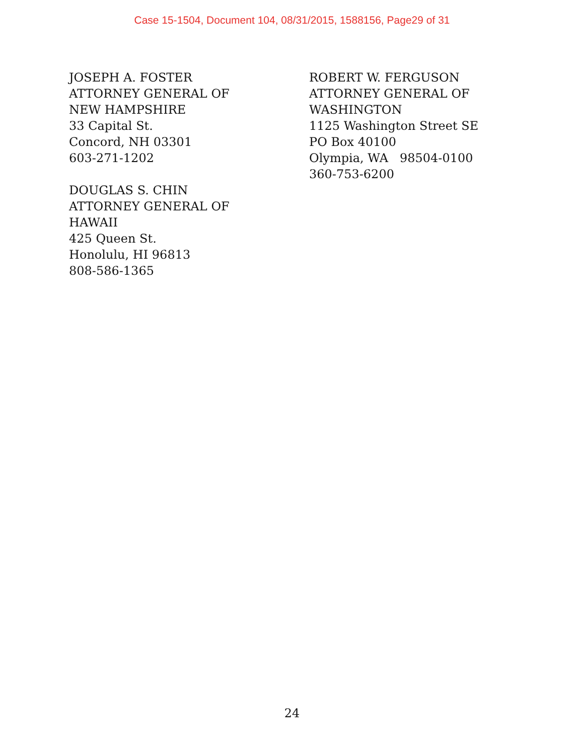Case 15-1504, Document 104, 08/31/2015, 1588156, Page29 of 31
JOSEPH A. FOSTER
ATTORNEY GENERAL OF
NEW HAMPSHIRE
33 Capital St.
Concord, NH 03301
603-271-1202
DOUGLAS S. CHIN
ATTORNEY GENERAL OF
HAWAII
425 Queen St.
Honolulu, HI 96813
808-586-1365
ROBERT W. FERGUSON
ATTORNEY GENERAL OF
WASHINGTON
1125 Washington Street SE
PO Box 40100
Olympia, WA 98504-0100
360-753-6200
24